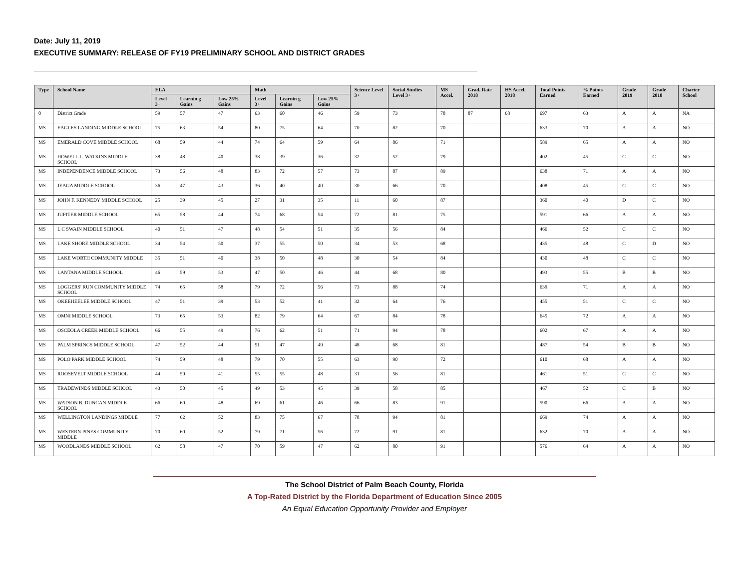Date: July 11, 2019
EXECUTIVE SUMMARY: RELEASE OF FY19 PRELIMINARY SCHOOL AND DISTRICT GRADES
| Type | School Name | ELA | | | Math | | | Science Level 3+ | Social Studies Level 3+ | MS Accel. | Grad. Rate 2018 | HS Accel. 2018 | Total Points Earned | % Points Earned | Grade 2019 | Grade 2018 | Charter School |
| --- | --- | --- | --- | --- | --- | --- | --- | --- | --- | --- | --- | --- | --- | --- | --- | --- | --- |
| | | Level 3+ | Learnin g Gains | Low 25% Gains | Level 3+ | Learnin g Gains | Low 25% Gains | | | | | | | | | | |
| 0 | District Grade | 59 | 57 | 47 | 63 | 60 | 46 | 59 | 73 | 78 | 87 | 68 | 697 | 63 | A | A | NA |
| MS | EAGLES LANDING MIDDLE SCHOOL | 75 | 63 | 54 | 80 | 75 | 64 | 70 | 82 | 70 | | | 633 | 70 | A | A | NO |
| MS | EMERALD COVE MIDDLE SCHOOL | 68 | 59 | 44 | 74 | 64 | 59 | 64 | 86 | 71 | | | 589 | 65 | A | A | NO |
| MS | HOWELL L. WATKINS MIDDLE SCHOOL | 38 | 48 | 40 | 38 | 39 | 36 | 32 | 52 | 79 | | | 402 | 45 | C | C | NO |
| MS | INDEPENDENCE MIDDLE SCHOOL | 73 | 56 | 48 | 83 | 72 | 57 | 73 | 87 | 89 | | | 638 | 71 | A | A | NO |
| MS | JEAGA MIDDLE SCHOOL | 36 | 47 | 43 | 36 | 40 | 40 | 30 | 66 | 70 | | | 408 | 45 | C | C | NO |
| MS | JOHN F. KENNEDY MIDDLE SCHOOL | 25 | 39 | 45 | 27 | 31 | 35 | 11 | 60 | 87 | | | 360 | 40 | D | C | NO |
| MS | JUPITER MIDDLE SCHOOL | 65 | 58 | 44 | 74 | 68 | 54 | 72 | 81 | 75 | | | 591 | 66 | A | A | NO |
| MS | L C SWAIN MIDDLE SCHOOL | 40 | 51 | 47 | 48 | 54 | 51 | 35 | 56 | 84 | | | 466 | 52 | C | C | NO |
| MS | LAKE SHORE MIDDLE SCHOOL | 34 | 54 | 50 | 37 | 55 | 50 | 34 | 53 | 68 | | | 435 | 48 | C | D | NO |
| MS | LAKE WORTH COMMUNITY MIDDLE | 35 | 51 | 40 | 38 | 50 | 48 | 30 | 54 | 84 | | | 430 | 48 | C | C | NO |
| MS | LANTANA MIDDLE SCHOOL | 46 | 59 | 53 | 47 | 50 | 46 | 44 | 68 | 80 | | | 493 | 55 | B | B | NO |
| MS | LOGGERS' RUN COMMUNITY MIDDLE SCHOOL | 74 | 65 | 58 | 79 | 72 | 56 | 73 | 88 | 74 | | | 639 | 71 | A | A | NO |
| MS | OKEEHEELEE MIDDLE SCHOOL | 47 | 51 | 39 | 53 | 52 | 41 | 32 | 64 | 76 | | | 455 | 51 | C | C | NO |
| MS | OMNI MIDDLE SCHOOL | 73 | 65 | 53 | 82 | 79 | 64 | 67 | 84 | 78 | | | 645 | 72 | A | A | NO |
| MS | OSCEOLA CREEK MIDDLE SCHOOL | 66 | 55 | 49 | 76 | 62 | 51 | 71 | 94 | 78 | | | 602 | 67 | A | A | NO |
| MS | PALM SPRINGS MIDDLE SCHOOL | 47 | 52 | 44 | 51 | 47 | 49 | 48 | 68 | 81 | | | 487 | 54 | B | B | NO |
| MS | POLO PARK MIDDLE SCHOOL | 74 | 59 | 48 | 79 | 70 | 55 | 63 | 90 | 72 | | | 610 | 68 | A | A | NO |
| MS | ROOSEVELT MIDDLE SCHOOL | 44 | 50 | 41 | 55 | 55 | 48 | 31 | 56 | 81 | | | 461 | 51 | C | C | NO |
| MS | TRADEWINDS MIDDLE SCHOOL | 43 | 50 | 45 | 49 | 53 | 45 | 39 | 58 | 85 | | | 467 | 52 | C | B | NO |
| MS | WATSON B. DUNCAN MIDDLE SCHOOL | 66 | 60 | 48 | 69 | 61 | 46 | 66 | 83 | 91 | | | 590 | 66 | A | A | NO |
| MS | WELLINGTON LANDINGS MIDDLE | 77 | 62 | 52 | 83 | 75 | 67 | 78 | 94 | 81 | | | 669 | 74 | A | A | NO |
| MS | WESTERN PINES COMMUNITY MIDDLE | 70 | 60 | 52 | 79 | 71 | 56 | 72 | 91 | 81 | | | 632 | 70 | A | A | NO |
| MS | WOODLANDS MIDDLE SCHOOL | 62 | 58 | 47 | 70 | 59 | 47 | 62 | 80 | 91 | | | 576 | 64 | A | A | NO |
The School District of Palm Beach County, Florida
A Top-Rated District by the Florida Department of Education Since 2005
An Equal Education Opportunity Provider and Employer